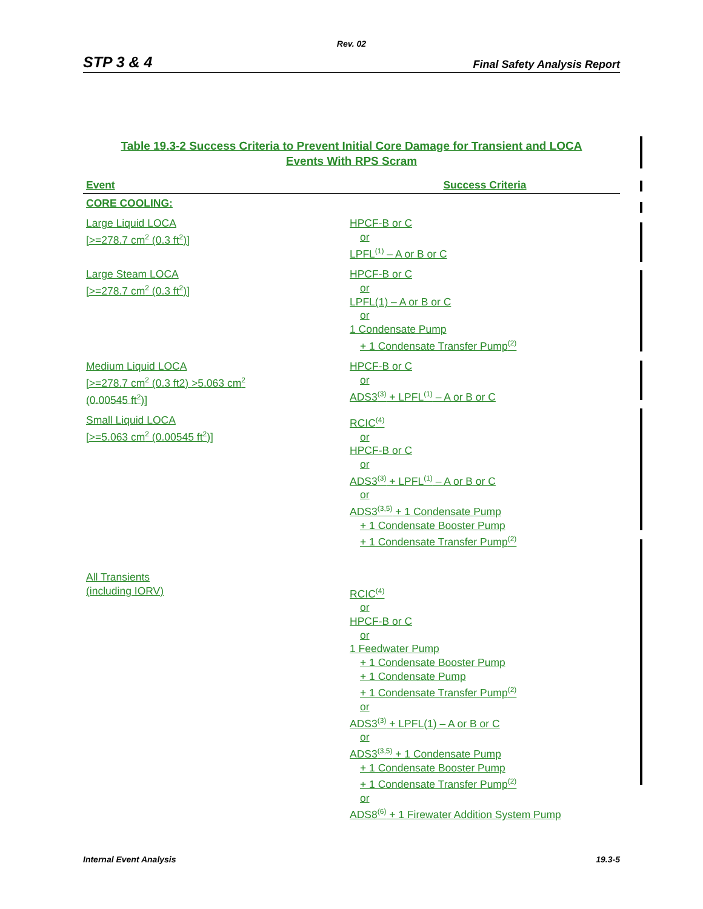Rev. 02
STP 3 & 4 Final Safety Analysis Report
Table 19.3-2 Success Criteria to Prevent Initial Core Damage for Transient and LOCA
Events With RPS Scram
| Event | Success Criteria |
| --- | --- |
| CORE COOLING: | |
| Large Liquid LOCA [>=278.7 cm<sup>2</sup> (0.3 ft<sup>2</sup>)] | HPCF-B or C or LPFL<sup>(1)</sup> – A or B or C |
| Large Steam LOCA [>=278.7 cm<sup>2</sup> (0.3 ft<sup>2</sup>)] | HPCF-B or C or LPFL(1) – A or B or C or 1 Condensate Pump + 1 Condensate Transfer Pump<sup>(2)</sup> |
| Medium Liquid LOCA [>=278.7 cm<sup>2</sup> (0.3 ft2) >5.063 cm<sup>2</sup> (0.00545 ft<sup>2</sup>)] | HPCF-B or C or ADS3<sup>(3)</sup> + LPFL<sup>(1)</sup> – A or B or C |
| Small Liquid LOCA [>=5.063 cm<sup>2</sup> (0.00545 ft<sup>2</sup>)] | RCIC<sup>(4)</sup> or HPCF-B or C or ADS3<sup>(3)</sup> + LPFL<sup>(1)</sup> – A or B or C or ADS3<sup>(3,5)</sup> + 1 Condensate Pump + 1 Condensate Booster Pump + 1 Condensate Transfer Pump<sup>(2)</sup> |
| All Transients (including IORV) | RCIC<sup>(4)</sup> or HPCF-B or C or 1 Feedwater Pump + 1 Condensate Booster Pump + 1 Condensate Pump + 1 Condensate Transfer Pump<sup>(2)</sup> or ADS3<sup>(3)</sup> + LPFL(1) – A or B or C or ADS3<sup>(3,5)</sup> + 1 Condensate Pump + 1 Condensate Booster Pump + 1 Condensate Transfer Pump<sup>(2)</sup> or ADS8<sup>(6)</sup> + 1 Firewater Addition System Pump |
Internal Event Analysis 19.3-5